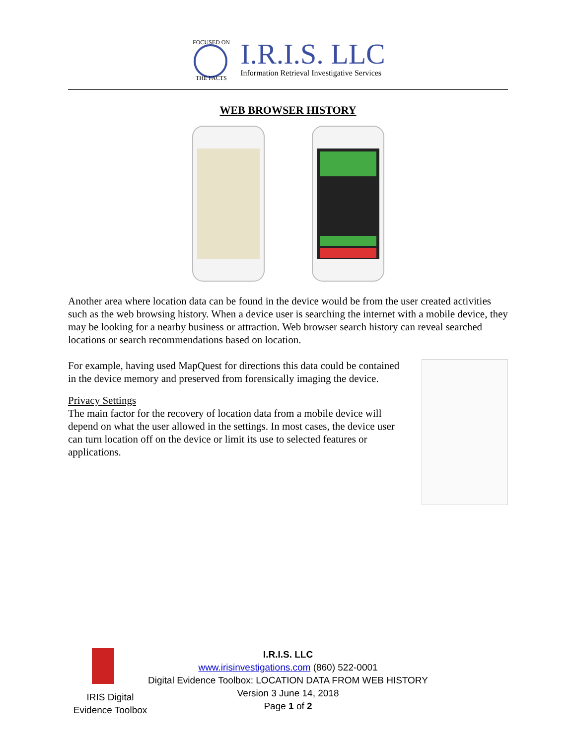FOCUSED ON
THE FACTS
I.R.I.S. LLC
Information Retrieval Investigative Services
WEB BROWSER HISTORY
Another area where location data can be found in the device would be from the user created activities such as the web browsing history. When a device user is searching the internet with a mobile device, they may be looking for a nearby business or attraction. Web browser search history can reveal searched locations or search recommendations based on location.
For example, having used MapQuest for directions this data could be contained in the device memory and preserved from forensically imaging the device.
Privacy Settings
The main factor for the recovery of location data from a mobile device will depend on what the user allowed in the settings. In most cases, the device user can turn location off on the device or limit its use to selected features or applications.
IRIS Digital Evidence Toolbox
I.R.I.S. LLC
www.irisinvestigations.com (860) 522-0001
Digital Evidence Toolbox: LOCATION DATA FROM WEB HISTORY
Version 3 June 14, 2018
Page 1 of 2